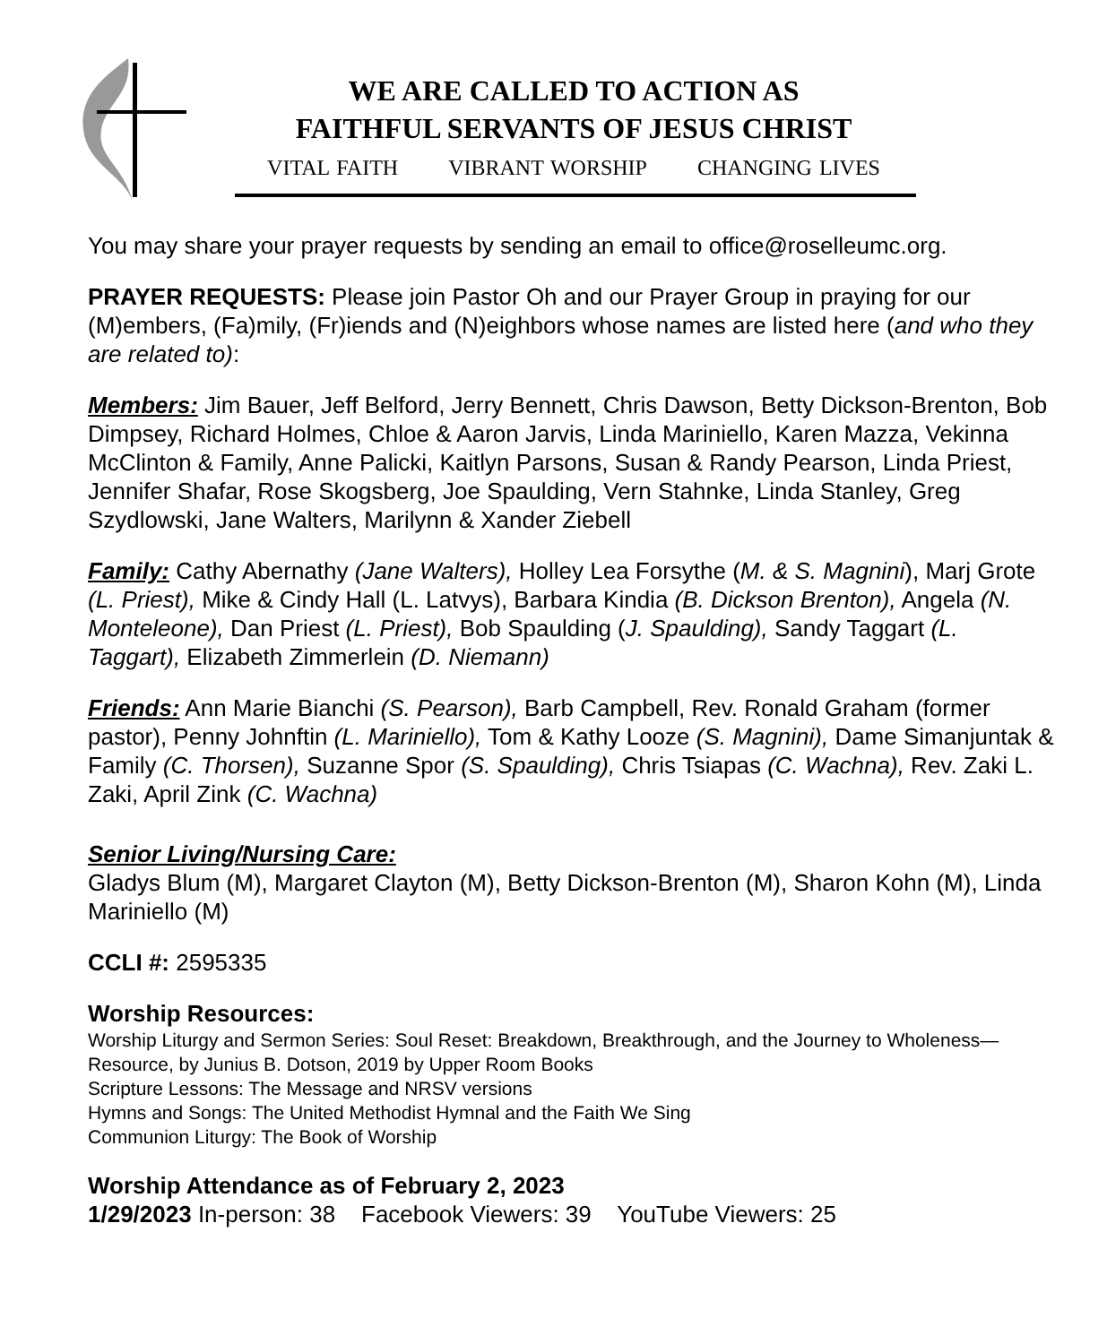WE ARE CALLED TO ACTION AS
FAITHFUL SERVANTS OF JESUS CHRIST
VITAL FAITH VIBRANT WORSHIP CHANGING LIVES
You may share your prayer requests by sending an email to office@roselleumc.org.
PRAYER REQUESTS: Please join Pastor Oh and our Prayer Group in praying for our (M)embers, (Fa)mily, (Fr)iends and (N)eighbors whose names are listed here (and who they are related to):
Members: Jim Bauer, Jeff Belford, Jerry Bennett, Chris Dawson, Betty Dickson-Brenton, Bob Dimpsey, Richard Holmes, Chloe & Aaron Jarvis, Linda Mariniello, Karen Mazza, Vekinna McClinton & Family, Anne Palicki, Kaitlyn Parsons, Susan & Randy Pearson, Linda Priest, Jennifer Shafar, Rose Skogsberg, Joe Spaulding, Vern Stahnke, Linda Stanley, Greg Szydlowski, Jane Walters, Marilynn & Xander Ziebell
Family: Cathy Abernathy (Jane Walters), Holley Lea Forsythe (M. & S. Magnini), Marj Grote (L. Priest), Mike & Cindy Hall (L. Latvys), Barbara Kindia (B. Dickson Brenton), Angela (N. Monteleone), Dan Priest (L. Priest), Bob Spaulding (J. Spaulding), Sandy Taggart (L. Taggart), Elizabeth Zimmerlein (D. Niemann)
Friends: Ann Marie Bianchi (S. Pearson), Barb Campbell, Rev. Ronald Graham (former pastor), Penny Johnftin (L. Mariniello), Tom & Kathy Looze (S. Magnini), Dame Simanjuntak & Family (C. Thorsen), Suzanne Spor (S. Spaulding), Chris Tsiapas (C. Wachna), Rev. Zaki L. Zaki, April Zink (C. Wachna)
Senior Living/Nursing Care:
Gladys Blum (M), Margaret Clayton (M), Betty Dickson-Brenton (M), Sharon Kohn (M), Linda Mariniello (M)
CCLI #: 2595335
Worship Resources:
Worship Liturgy and Sermon Series: Soul Reset: Breakdown, Breakthrough, and the Journey to Wholeness— Resource, by Junius B. Dotson, 2019 by Upper Room Books
Scripture Lessons: The Message and NRSV versions
Hymns and Songs: The United Methodist Hymnal and the Faith We Sing
Communion Liturgy: The Book of Worship
Worship Attendance as of February 2, 2023
1/29/2023 In-person: 38 Facebook Viewers: 39 YouTube Viewers: 25